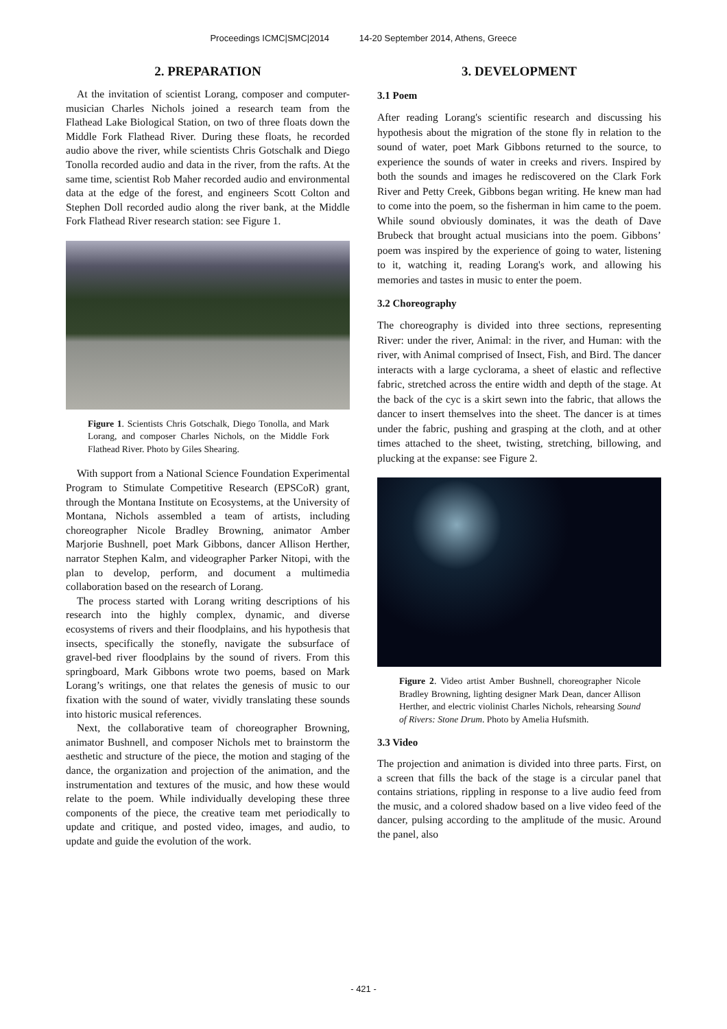Proceedings ICMC|SMC|2014 14-20 September 2014, Athens, Greece
2. PREPARATION
At the invitation of scientist Lorang, composer and computer-musician Charles Nichols joined a research team from the Flathead Lake Biological Station, on two of three floats down the Middle Fork Flathead River. During these floats, he recorded audio above the river, while scientists Chris Gotschalk and Diego Tonolla recorded audio and data in the river, from the rafts. At the same time, scientist Rob Maher recorded audio and environmental data at the edge of the forest, and engineers Scott Colton and Stephen Doll recorded audio along the river bank, at the Middle Fork Flathead River research station: see Figure 1.
Figure 1. Scientists Chris Gotschalk, Diego Tonolla, and Mark Lorang, and composer Charles Nichols, on the Middle Fork Flathead River. Photo by Giles Shearing.
With support from a National Science Foundation Experimental Program to Stimulate Competitive Research (EPSCoR) grant, through the Montana Institute on Ecosystems, at the University of Montana, Nichols assembled a team of artists, including choreographer Nicole Bradley Browning, animator Amber Marjorie Bushnell, poet Mark Gibbons, dancer Allison Herther, narrator Stephen Kalm, and videographer Parker Nitopi, with the plan to develop, perform, and document a multimedia collaboration based on the research of Lorang.
The process started with Lorang writing descriptions of his research into the highly complex, dynamic, and diverse ecosystems of rivers and their floodplains, and his hypothesis that insects, specifically the stonefly, navigate the subsurface of gravel-bed river floodplains by the sound of rivers. From this springboard, Mark Gibbons wrote two poems, based on Mark Lorang’s writings, one that relates the genesis of music to our fixation with the sound of water, vividly translating these sounds into historic musical references.
Next, the collaborative team of choreographer Browning, animator Bushnell, and composer Nichols met to brainstorm the aesthetic and structure of the piece, the motion and staging of the dance, the organization and projection of the animation, and the instrumentation and textures of the music, and how these would relate to the poem. While individually developing these three components of the piece, the creative team met periodically to update and critique, and posted video, images, and audio, to update and guide the evolution of the work.
3. DEVELOPMENT
3.1 Poem
After reading Lorang's scientific research and discussing his hypothesis about the migration of the stone fly in relation to the sound of water, poet Mark Gibbons returned to the source, to experience the sounds of water in creeks and rivers. Inspired by both the sounds and images he rediscovered on the Clark Fork River and Petty Creek, Gibbons began writing. He knew man had to come into the poem, so the fisherman in him came to the poem. While sound obviously dominates, it was the death of Dave Brubeck that brought actual musicians into the poem. Gibbons’ poem was inspired by the experience of going to water, listening to it, watching it, reading Lorang's work, and allowing his memories and tastes in music to enter the poem.
3.2 Choreography
The choreography is divided into three sections, representing River: under the river, Animal: in the river, and Human: with the river, with Animal comprised of Insect, Fish, and Bird. The dancer interacts with a large cyclorama, a sheet of elastic and reflective fabric, stretched across the entire width and depth of the stage. At the back of the cyc is a skirt sewn into the fabric, that allows the dancer to insert themselves into the sheet. The dancer is at times under the fabric, pushing and grasping at the cloth, and at other times attached to the sheet, twisting, stretching, billowing, and plucking at the expanse: see Figure 2.
Figure 2. Video artist Amber Bushnell, choreographer Nicole Bradley Browning, lighting designer Mark Dean, dancer Allison Herther, and electric violinist Charles Nichols, rehearsing Sound of Rivers: Stone Drum. Photo by Amelia Hufsmith.
3.3 Video
The projection and animation is divided into three parts. First, on a screen that fills the back of the stage is a circular panel that contains striations, rippling in response to a live audio feed from the music, and a colored shadow based on a live video feed of the dancer, pulsing according to the amplitude of the music. Around the panel, also
- 421 -